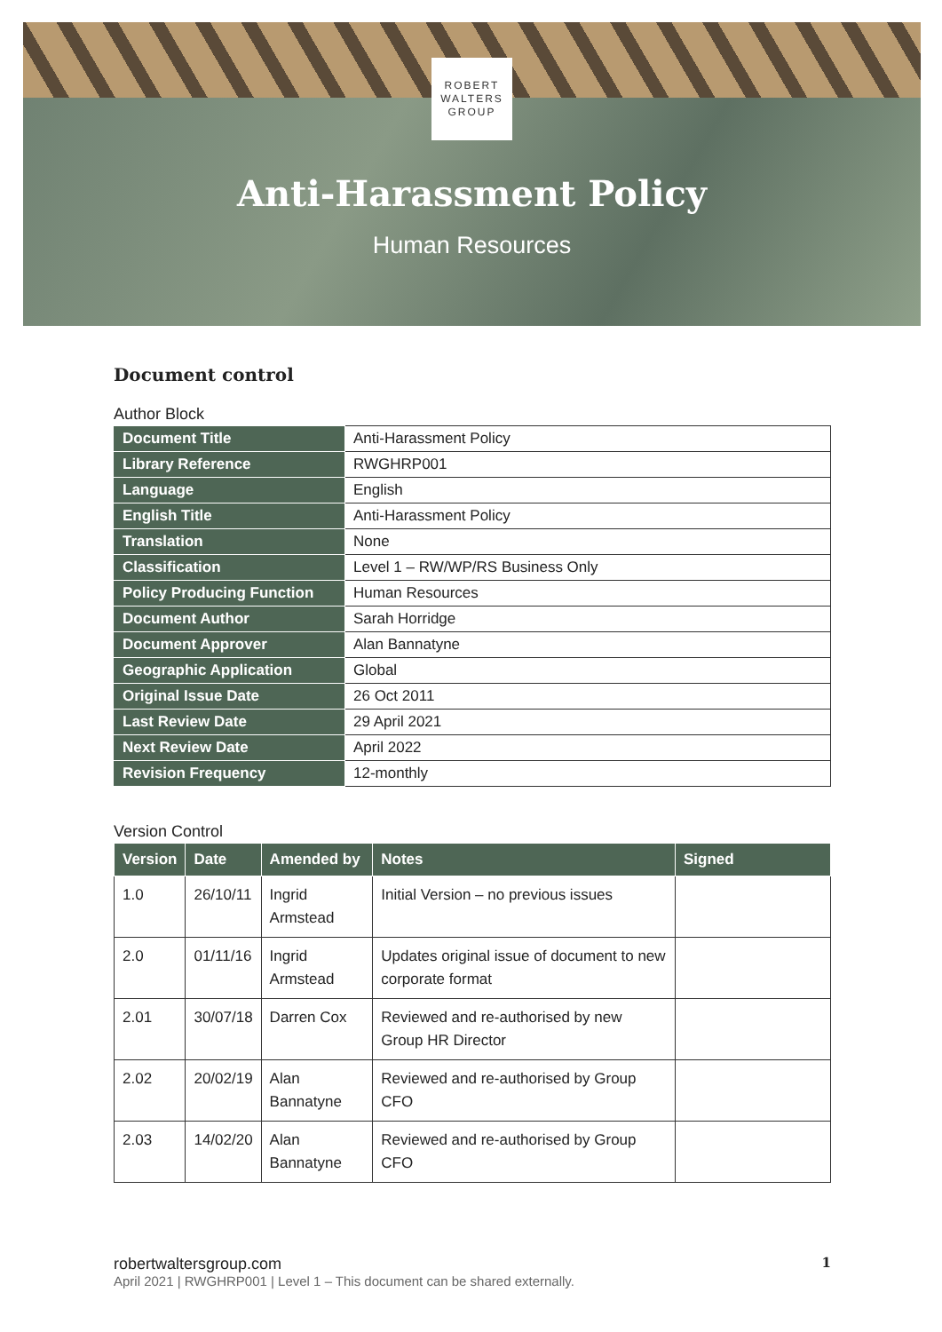ROBERT
WALTERS
GROUP
Anti-Harassment Policy
Human Resources
Document control
Author Block
| Document Title | Anti-Harassment Policy |
| Library Reference | RWGHRP001 |
| Language | English |
| English Title | Anti-Harassment Policy |
| Translation | None |
| Classification | Level 1 – RW/WP/RS Business Only |
| Policy Producing Function | Human Resources |
| Document Author | Sarah Horridge |
| Document Approver | Alan Bannatyne |
| Geographic Application | Global |
| Original Issue Date | 26 Oct 2011 |
| Last Review Date | 29 April 2021 |
| Next Review Date | April 2022 |
| Revision Frequency | 12-monthly |
Version Control
| Version | Date | Amended by | Notes | Signed |
| --- | --- | --- | --- | --- |
| 1.0 | 26/10/11 | Ingrid Armstead | Initial Version – no previous issues | |
| 2.0 | 01/11/16 | Ingrid Armstead | Updates original issue of document to new corporate format | |
| 2.01 | 30/07/18 | Darren Cox | Reviewed and re-authorised by new Group HR Director | |
| 2.02 | 20/02/19 | Alan Bannatyne | Reviewed and re-authorised by Group CFO | |
| 2.03 | 14/02/20 | Alan Bannatyne | Reviewed and re-authorised by Group CFO | |
1 robertwaltersgroup.com
April 2021 | RWGHRP001 | Level 1 – This document can be shared externally.